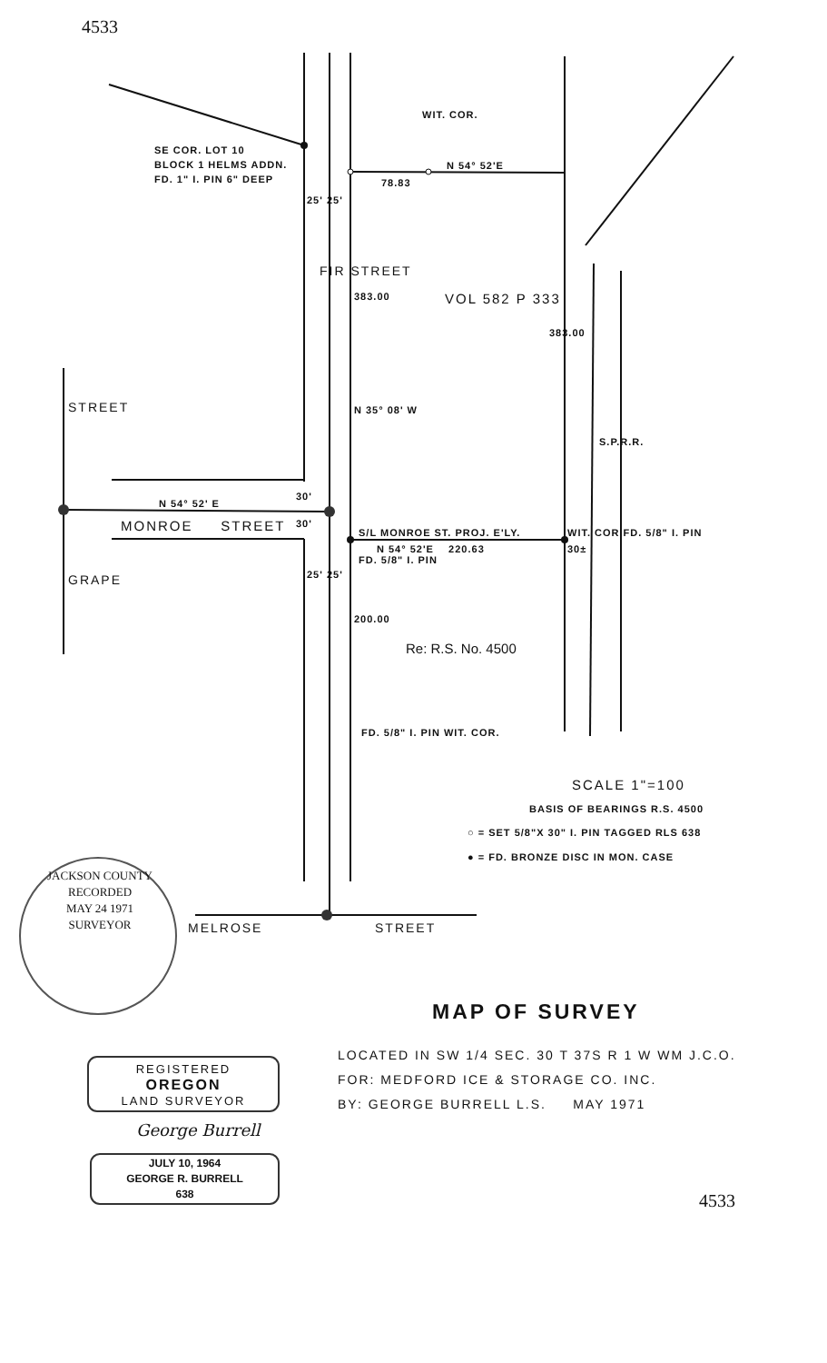4533
SE COR. LOT 10
BLOCK 1 HELMS ADDN.
FD. 1" I. PIN 6" DEEP
WIT. COR.
N 54° 52'E
78.83
25' 25'
FIR STREET
383.00 VOL 582 P 333
383.00
N 35° 08' W
S.P.R.R.
STREET
N 54° 52' E
30'
MONROE STREET 30'
S/L MONROE ST. PROJ. E'LY.
N 54° 52'E 220.63
WIT. COR FD. 5/8" I. PIN
30±
25' 25'
FD. 5/8" I. PIN
GRAPE
200.00
Re: R.S. No. 4500
FD. 5/8" I. PIN WIT. COR.
SCALE 1"=100
BASIS OF BEARINGS R.S. 4500
○ = SET 5/8"X 30" I. PIN TAGGED RLS 638
● = FD. BRONZE DISC IN MON. CASE
JACKSON COUNTY
RECORDED
MAY 24 1971
SURVEYOR
MELROSE STREET
MAP OF SURVEY
LOCATED IN SW 1/4 SEC. 30 T 37S R 1 W WM J.C.O.
FOR: MEDFORD ICE & STORAGE CO. INC.
BY: GEORGE BURRELL L.S. MAY 1971
REGISTERED
OREGON
LAND SURVEYOR
George Burrell
JULY 10, 1964
GEORGE R. BURRELL
638
4533